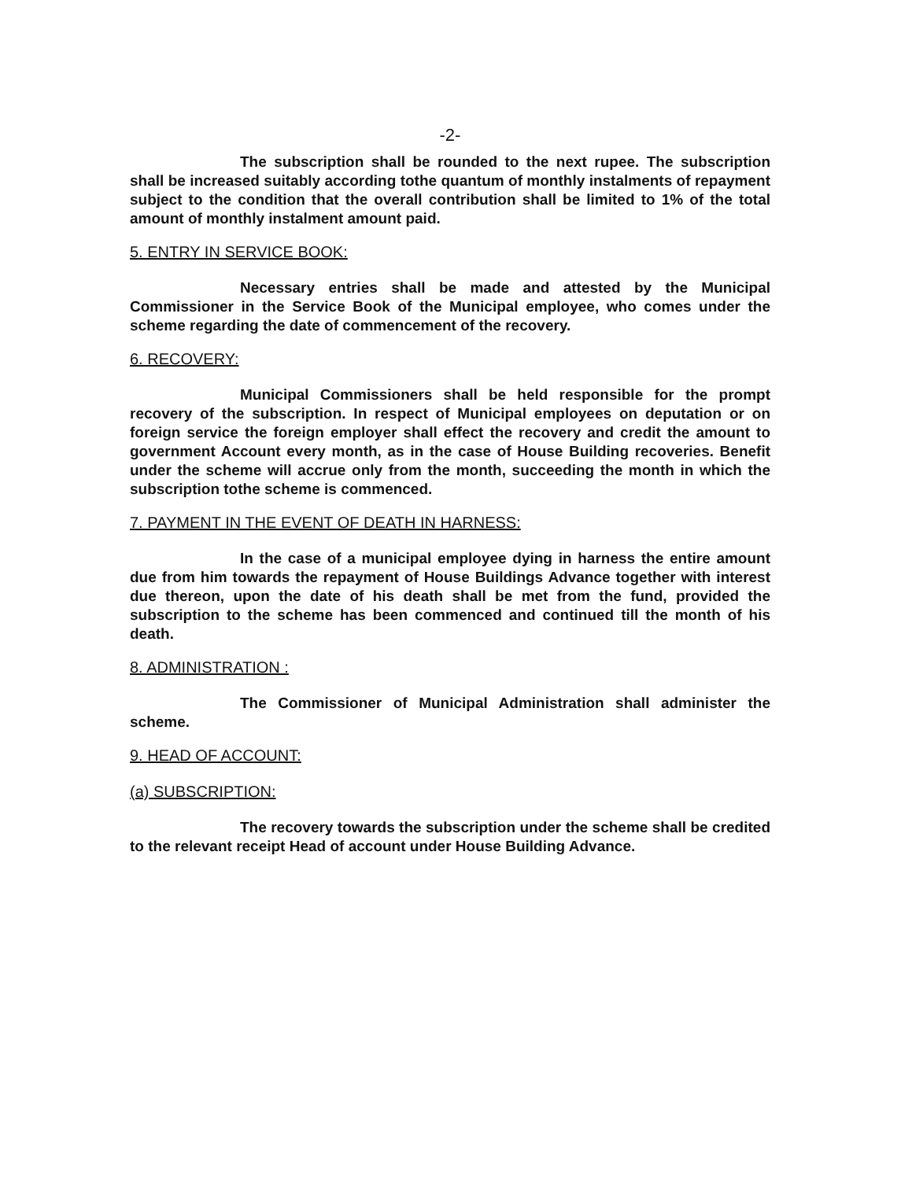-2-
The subscription shall be rounded to the next rupee. The subscription shall be increased suitably according tothe quantum of monthly instalments of repayment subject to the condition that the overall contribution shall be limited to 1% of the total amount of monthly instalment amount paid.
5. ENTRY IN SERVICE BOOK:
Necessary entries shall be made and attested by the Municipal Commissioner in the Service Book of the Municipal employee, who comes under the scheme regarding the date of commencement of the recovery.
6. RECOVERY:
Municipal Commissioners shall be held responsible for the prompt recovery of the subscription. In respect of Municipal employees on deputation or on foreign service the foreign employer shall effect the recovery and credit the amount to government Account every month, as in the case of House Building recoveries. Benefit under the scheme will accrue only from the month, succeeding the month in which the subscription tothe scheme is commenced.
7. PAYMENT IN THE EVENT OF DEATH IN HARNESS:
In the case of a municipal employee dying in harness the entire amount due from him towards the repayment of House Buildings Advance together with interest due thereon, upon the date of his death shall be met from the fund, provided the subscription to the scheme has been commenced and continued till the month of his death.
8. ADMINISTRATION :
The Commissioner of Municipal Administration shall administer the scheme.
9. HEAD OF ACCOUNT:
(a) SUBSCRIPTION:
The recovery towards the subscription under the scheme shall be credited to the relevant receipt Head of account under House Building Advance.